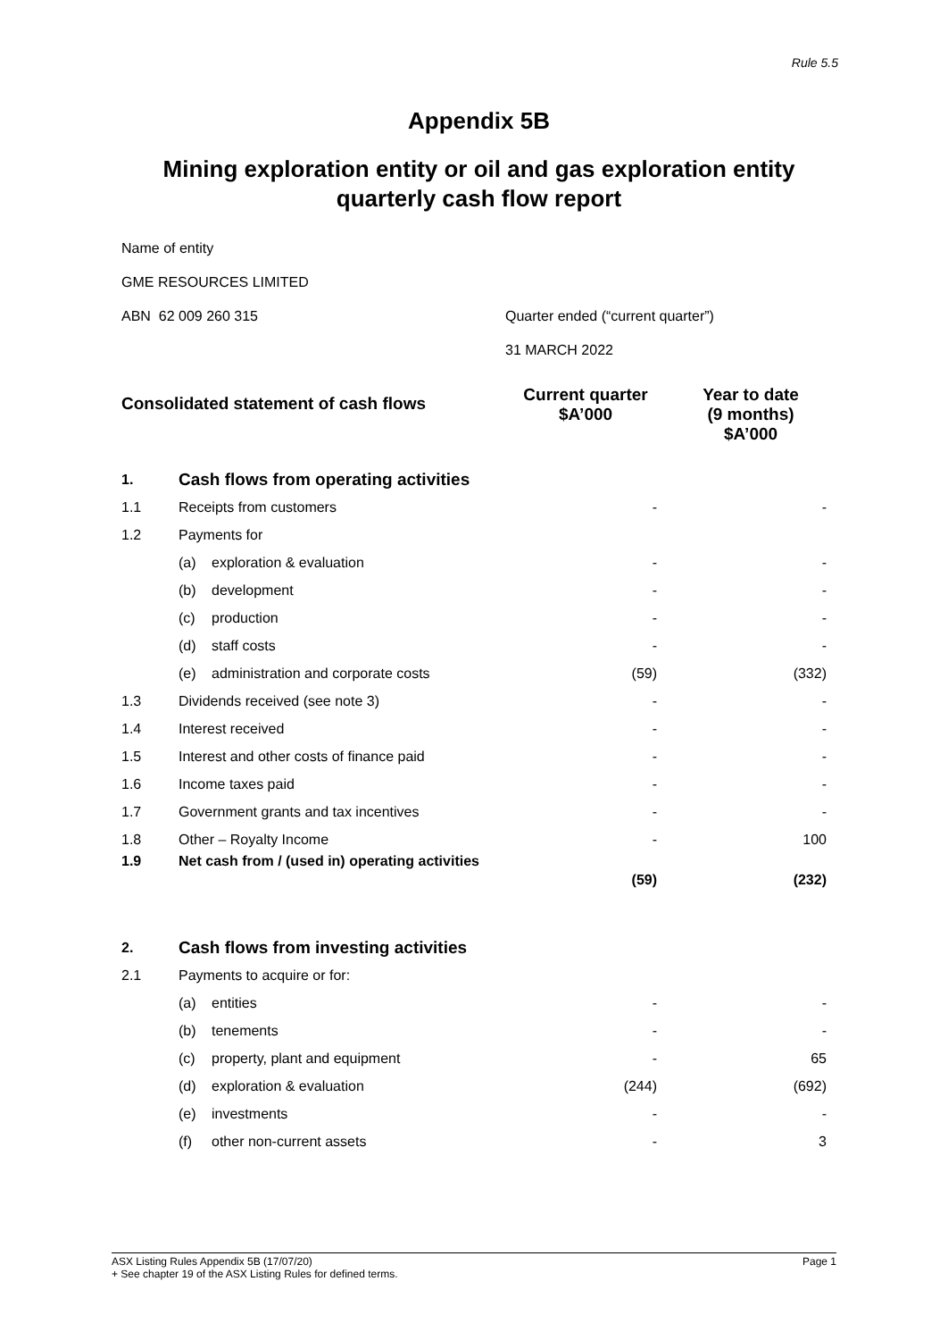Rule 5.5
Appendix 5B
Mining exploration entity or oil and gas exploration entity quarterly cash flow report
Name of entity
GME RESOURCES LIMITED
ABN 62 009 260 315 Quarter ended (“current quarter”)
31 MARCH 2022
| Consolidated statement of cash flows | | Current quarter $A’000 | Year to date (9 months) $A’000 |
| --- | --- | --- | --- |
| 1. | Cash flows from operating activities | | |
| 1.1 | Receipts from customers | - | - |
| 1.2 | Payments for | | |
| | (a) exploration & evaluation | - | - |
| | (b) development | - | - |
| | (c) production | - | - |
| | (d) staff costs | - | - |
| | (e) administration and corporate costs | (59) | (332) |
| 1.3 | Dividends received (see note 3) | - | - |
| 1.4 | Interest received | - | - |
| 1.5 | Interest and other costs of finance paid | - | - |
| 1.6 | Income taxes paid | - | - |
| 1.7 | Government grants and tax incentives | - | - |
| 1.8 | Other – Royalty Income | - | 100 |
| 1.9 | Net cash from / (used in) operating activities | (59) | (232) |
| 2. | Cash flows from investing activities | | |
| 2.1 | Payments to acquire or for: | | |
| | (a) entities | - | - |
| | (b) tenements | - | - |
| | (c) property, plant and equipment | - | 65 |
| | (d) exploration & evaluation | (244) | (692) |
| | (e) investments | - | - |
| | (f) other non-current assets | - | 3 |
Page 1 ASX Listing Rules Appendix 5B (17/07/20)
+ See chapter 19 of the ASX Listing Rules for defined terms.